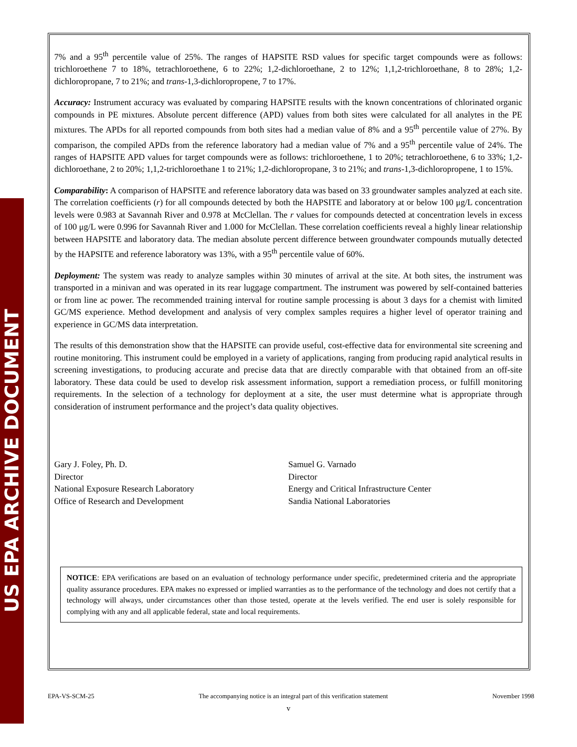US EPA ARCHIVE DOCUMENT
7% and a 95<sup>th</sup> percentile value of 25%. The ranges of HAPSITE RSD values for specific target compounds were as follows: trichloroethene 7 to 18%, tetrachloroethene, 6 to 22%; 1,2-dichloroethane, 2 to 12%; 1,1,2-trichloroethane, 8 to 28%; 1,2-dichloropropane, 7 to 21%; and trans-1,3-dichloropropene, 7 to 17%.
Accuracy: Instrument accuracy was evaluated by comparing HAPSITE results with the known concentrations of chlorinated organic compounds in PE mixtures. Absolute percent difference (APD) values from both sites were calculated for all analytes in the PE mixtures. The APDs for all reported compounds from both sites had a median value of 8% and a 95<sup>th</sup> percentile value of 27%. By comparison, the compiled APDs from the reference laboratory had a median value of 7% and a 95<sup>th</sup> percentile value of 24%. The ranges of HAPSITE APD values for target compounds were as follows: trichloroethene, 1 to 20%; tetrachloroethene, 6 to 33%; 1,2-dichloroethane, 2 to 20%; 1,1,2-trichloroethane 1 to 21%; 1,2-dichloropropane, 3 to 21%; and trans-1,3-dichloropropene, 1 to 15%.
Comparability: A comparison of HAPSITE and reference laboratory data was based on 33 groundwater samples analyzed at each site. The correlation coefficients (r) for all compounds detected by both the HAPSITE and laboratory at or below 100 μg/L concentration levels were 0.983 at Savannah River and 0.978 at McClellan. The r values for compounds detected at concentration levels in excess of 100 μg/L were 0.996 for Savannah River and 1.000 for McClellan. These correlation coefficients reveal a highly linear relationship between HAPSITE and laboratory data. The median absolute percent difference between groundwater compounds mutually detected by the HAPSITE and reference laboratory was 13%, with a 95<sup>th</sup> percentile value of 60%.
Deployment: The system was ready to analyze samples within 30 minutes of arrival at the site. At both sites, the instrument was transported in a minivan and was operated in its rear luggage compartment. The instrument was powered by self-contained batteries or from line ac power. The recommended training interval for routine sample processing is about 3 days for a chemist with limited GC/MS experience. Method development and analysis of very complex samples requires a higher level of operator training and experience in GC/MS data interpretation.
The results of this demonstration show that the HAPSITE can provide useful, cost-effective data for environmental site screening and routine monitoring. This instrument could be employed in a variety of applications, ranging from producing rapid analytical results in screening investigations, to producing accurate and precise data that are directly comparable with that obtained from an off-site laboratory. These data could be used to develop risk assessment information, support a remediation process, or fulfill monitoring requirements. In the selection of a technology for deployment at a site, the user must determine what is appropriate through consideration of instrument performance and the project’s data quality objectives.
Gary J. Foley, Ph. D.
Director
National Exposure Research Laboratory
Office of Research and Development
Samuel G. Varnado
Director
Energy and Critical Infrastructure Center
Sandia National Laboratories
NOTICE: EPA verifications are based on an evaluation of technology performance under specific, predetermined criteria and the appropriate quality assurance procedures. EPA makes no expressed or implied warranties as to the performance of the technology and does not certify that a technology will always, under circumstances other than those tested, operate at the levels verified. The end user is solely responsible for complying with any and all applicable federal, state and local requirements.
EPA-VS-SCM-25 The accompanying notice is an integral part of this verification statement November 1998
v